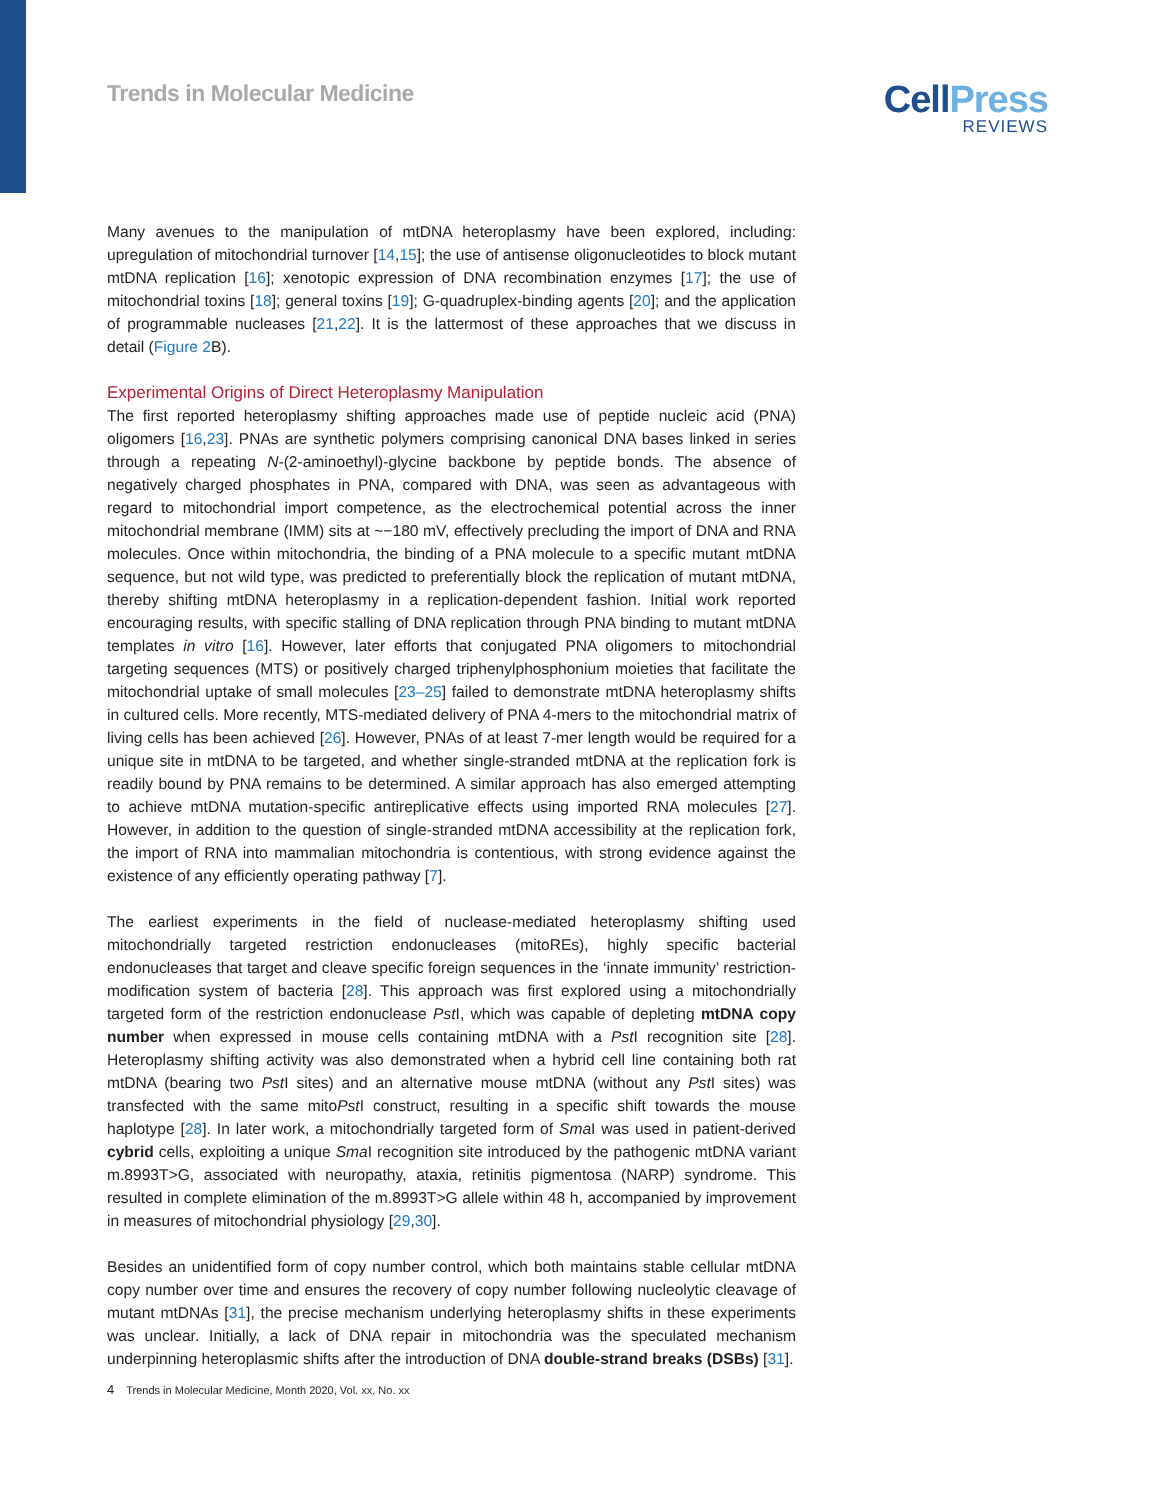Trends in Molecular Medicine
CellPress
REVIEWS
Many avenues to the manipulation of mtDNA heteroplasmy have been explored, including: upregulation of mitochondrial turnover [14,15]; the use of antisense oligonucleotides to block mutant mtDNA replication [16]; xenotopic expression of DNA recombination enzymes [17]; the use of mitochondrial toxins [18]; general toxins [19]; G-quadruplex-binding agents [20]; and the application of programmable nucleases [21,22]. It is the lattermost of these approaches that we discuss in detail (Figure 2 B).
Experimental Origins of Direct Heteroplasmy Manipulation
The first reported heteroplasmy shifting approaches made use of peptide nucleic acid (PNA) oligomers [16,23]. PNAs are synthetic polymers comprising canonical DNA bases linked in series through a repeating N-(2-aminoethyl)-glycine backbone by peptide bonds. The absence of negatively charged phosphates in PNA, compared with DNA, was seen as advantageous with regard to mitochondrial import competence, as the electrochemical potential across the inner mitochondrial membrane (IMM) sits at ~−180 mV, effectively precluding the import of DNA and RNA molecules. Once within mitochondria, the binding of a PNA molecule to a specific mutant mtDNA sequence, but not wild type, was predicted to preferentially block the replication of mutant mtDNA, thereby shifting mtDNA heteroplasmy in a replication-dependent fashion. Initial work reported encouraging results, with specific stalling of DNA replication through PNA binding to mutant mtDNA templates in vitro [16]. However, later efforts that conjugated PNA oligomers to mitochondrial targeting sequences (MTS) or positively charged triphenylphosphonium moieties that facilitate the mitochondrial uptake of small molecules [23–25] failed to demonstrate mtDNA heteroplasmy shifts in cultured cells. More recently, MTS-mediated delivery of PNA 4-mers to the mitochondrial matrix of living cells has been achieved [26]. However, PNAs of at least 7-mer length would be required for a unique site in mtDNA to be targeted, and whether single-stranded mtDNA at the replication fork is readily bound by PNA remains to be determined. A similar approach has also emerged attempting to achieve mtDNA mutation-specific antireplicative effects using imported RNA molecules [27]. However, in addition to the question of single-stranded mtDNA accessibility at the replication fork, the import of RNA into mammalian mitochondria is contentious, with strong evidence against the existence of any efficiently operating pathway [7].
The earliest experiments in the field of nuclease-mediated heteroplasmy shifting used mitochondrially targeted restriction endonucleases (mitoREs), highly specific bacterial endonucleases that target and cleave specific foreign sequences in the ‘innate immunity’ restriction-modification system of bacteria [28]. This approach was first explored using a mitochondrially targeted form of the restriction endonuclease Pst I, which was capable of depleting mtDNA copy number when expressed in mouse cells containing mtDNA with a Pst I recognition site [28]. Heteroplasmy shifting activity was also demonstrated when a hybrid cell line containing both rat mtDNA (bearing two Pst I sites) and an alternative mouse mtDNA (without any Pst I sites) was transfected with the same mitoPst I construct, resulting in a specific shift towards the mouse haplotype [28]. In later work, a mitochondrially targeted form of Sma I was used in patient-derived cybrid cells, exploiting a unique Sma I recognition site introduced by the pathogenic mtDNA variant m.8993T>G, associated with neuropathy, ataxia, retinitis pigmentosa (NARP) syndrome. This resulted in complete elimination of the m.8993T>G allele within 48 h, accompanied by improvement in measures of mitochondrial physiology [29,30].
Besides an unidentified form of copy number control, which both maintains stable cellular mtDNA copy number over time and ensures the recovery of copy number following nucleolytic cleavage of mutant mtDNAs [31], the precise mechanism underlying heteroplasmy shifts in these experiments was unclear. Initially, a lack of DNA repair in mitochondria was the speculated mechanism underpinning heteroplasmic shifts after the introduction of DNA double-strand breaks (DSBs) [31].
4 Trends in Molecular Medicine, Month 2020, Vol. xx, No. xx